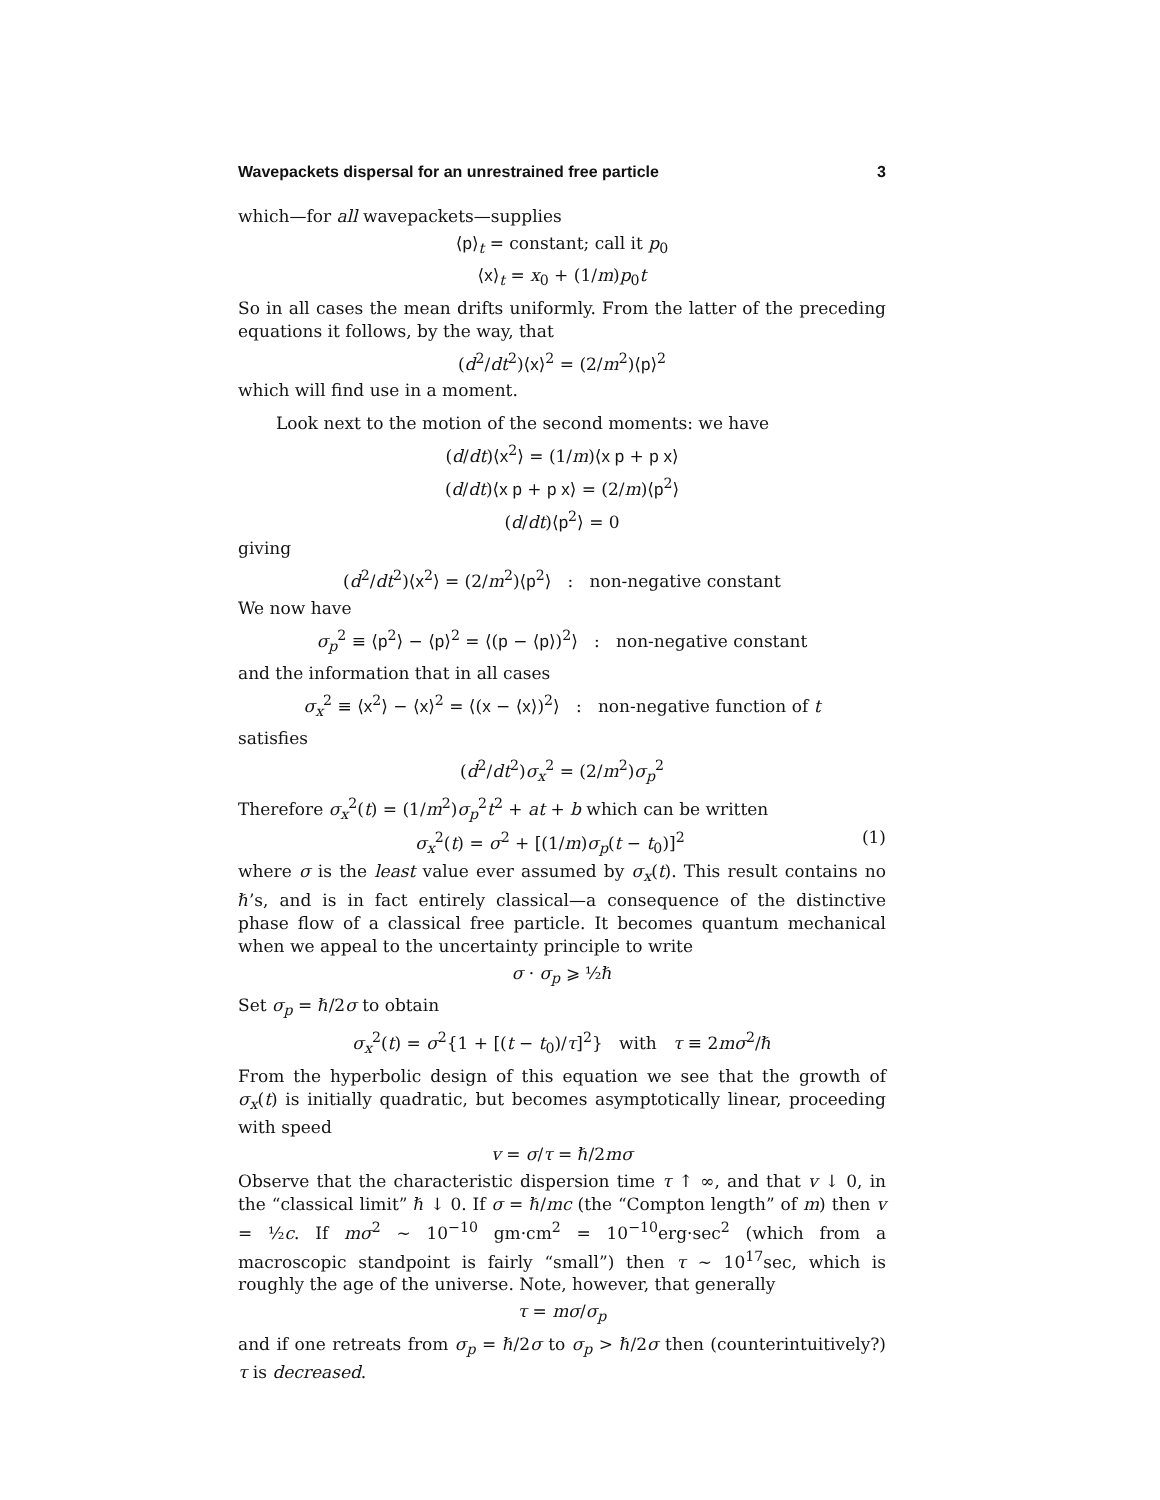Wavepackets dispersal for an unrestrained free particle 3
which—for all wavepackets—supplies
⟨p⟩<sub>t</sub> = constant; call it p<sub>0</sub>
⟨x⟩<sub>t</sub> = x<sub>0</sub> + (1/m)p<sub>0</sub>t
So in all cases the mean drifts uniformly. From the latter of the preceding equations it follows, by the way, that
(d<sup>2</sup>/dt<sup>2</sup>)⟨x⟩<sup>2</sup> = (2/m<sup>2</sup>)⟨p⟩<sup>2</sup>
which will find use in a moment.
Look next to the motion of the second moments: we have
(d/dt)⟨x<sup>2</sup>⟩ = (1/m)⟨x p + p x⟩
(d/dt)⟨x p + p x⟩ = (2/m)⟨p<sup>2</sup>⟩
(d/dt)⟨p<sup>2</sup>⟩ = 0
giving
(d<sup>2</sup>/dt<sup>2</sup>)⟨x<sup>2</sup>⟩ = (2/m<sup>2</sup>)⟨p<sup>2</sup>⟩ : non-negative constant
We now have
σ<sub>p</sub><sup>2</sup> ≡ ⟨p<sup>2</sup>⟩ − ⟨p⟩<sup>2</sup> = ⟨(p − ⟨p⟩)<sup>2</sup>⟩ : non-negative constant
and the information that in all cases
σ<sub>x</sub><sup>2</sup> ≡ ⟨x<sup>2</sup>⟩ − ⟨x⟩<sup>2</sup> = ⟨(x − ⟨x⟩)<sup>2</sup>⟩ : non-negative function of t
satisfies
(d<sup>2</sup>/dt<sup>2</sup>)σ<sub>x</sub><sup>2</sup> = (2/m<sup>2</sup>)σ<sub>p</sub><sup>2</sup>
Therefore σ<sub>x</sub><sup>2</sup>(t) = (1/m<sup>2</sup>)σ<sub>p</sub><sup>2</sup>t<sup>2</sup> + at + b which can be written
σ<sub>x</sub><sup>2</sup>(t) = σ<sup>2</sup> + [(1/m)σ<sub>p</sub>(t − t<sub>0</sub>)]<sup>2</sup> (1)
where σ is the least value ever assumed by σ<sub>x</sub>(t). This result contains no ℏ’s, and is in fact entirely classical—a consequence of the distinctive phase flow of a classical free particle. It becomes quantum mechanical when we appeal to the uncertainty principle to write
σ · σ<sub>p</sub> ⩾ ½ℏ
Set σ<sub>p</sub> = ℏ/2σ to obtain
σ<sub>x</sub><sup>2</sup>(t) = σ<sup>2</sup>{1 + [(t − t<sub>0</sub>)/τ]<sup>2</sup>} with τ ≡ 2mσ<sup>2</sup>/ℏ
From the hyperbolic design of this equation we see that the growth of σ<sub>x</sub>(t) is initially quadratic, but becomes asymptotically linear, proceeding with speed
v = σ/τ = ℏ/2mσ
Observe that the characteristic dispersion time τ ↑ ∞, and that v ↓ 0, in the “classical limit” ℏ ↓ 0. If σ = ℏ/mc (the “Compton length” of m) then v = ½c. If mσ<sup>2</sup> ∼ 10<sup>−10</sup> gm·cm<sup>2</sup> = 10<sup>−10</sup>erg·sec<sup>2</sup> (which from a macroscopic standpoint is fairly “small”) then τ ∼ 10<sup>17</sup>sec, which is roughly the age of the universe. Note, however, that generally
τ = mσ/σ<sub>p</sub>
and if one retreats from σ<sub>p</sub> = ℏ/2σ to σ<sub>p</sub> > ℏ/2σ then (counterintuitively?) τ is decreased.